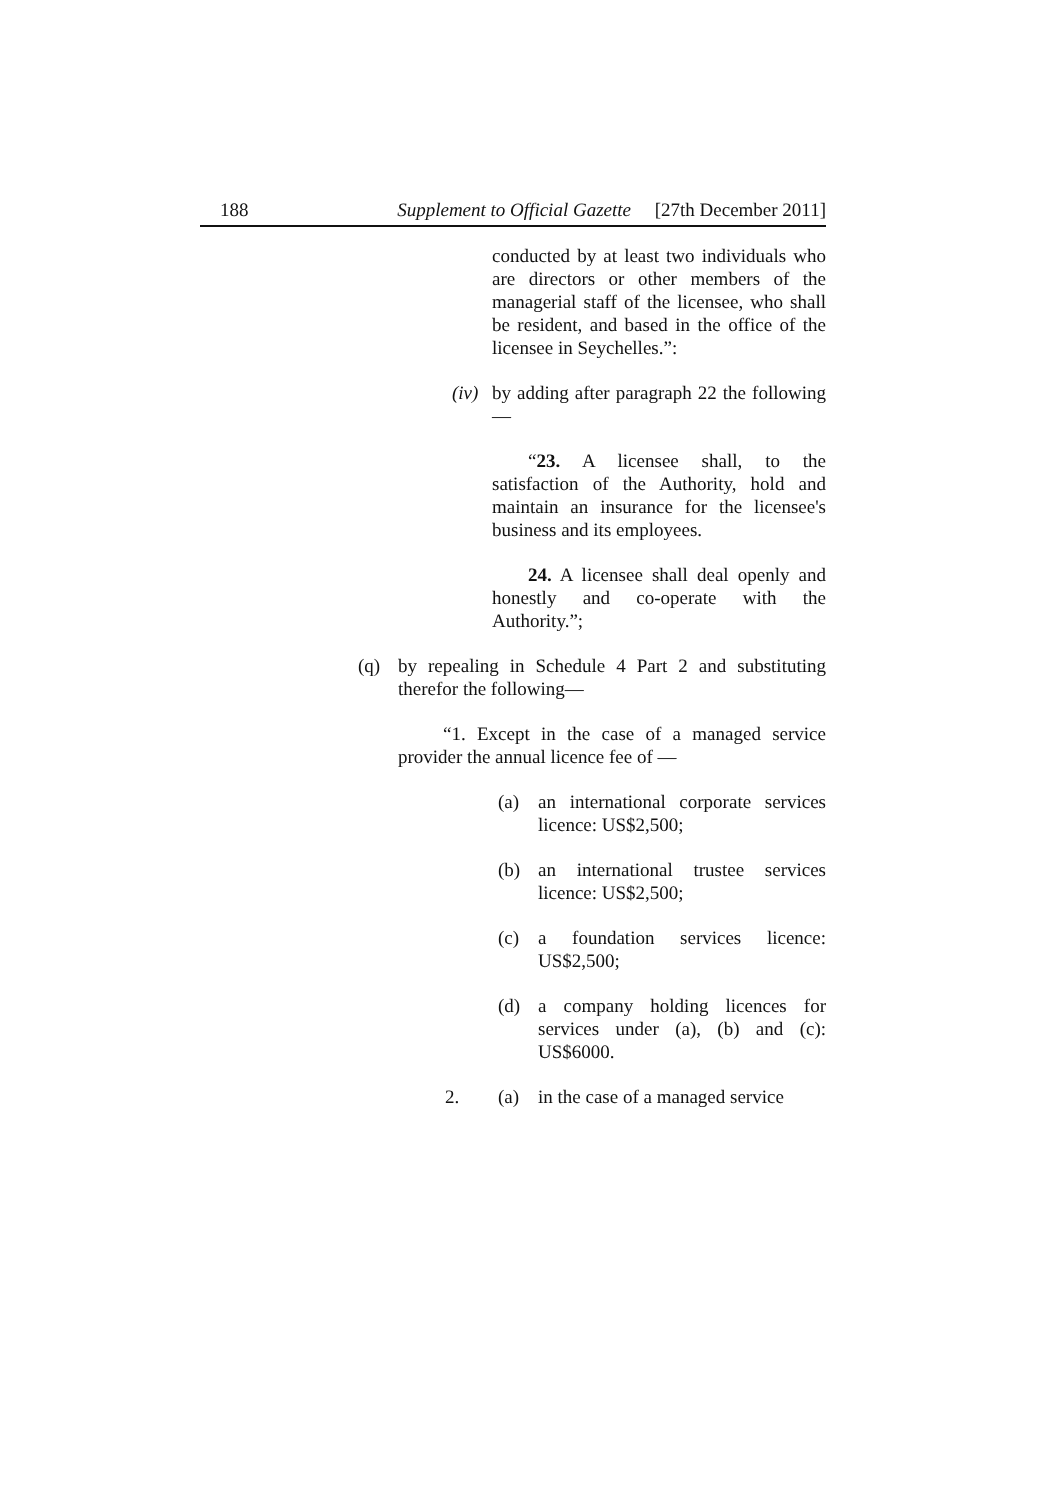188 Supplement to Official Gazette [27th December 2011]
conducted by at least two individuals who are directors or other members of the managerial staff of the licensee, who shall be resident, and based in the office of the licensee in Seychelles.”:
(iv)
by adding after paragraph 22 the following—
“23. A licensee shall, to the satisfaction of the Authority, hold and maintain an insurance for the licensee's business and its employees.
24. A licensee shall deal openly and honestly and co-operate with the Authority.”;
(q) by repealing in Schedule 4 Part 2 and substituting therefor the following—
“1. Except in the case of a managed service provider the annual licence fee of —
(a) an international corporate services licence: US$2,500;
(b) an international trustee services licence: US$2,500;
(c) a foundation services licence: US$2,500;
(d) a company holding licences for services under (a), (b) and (c): US$6000.
2. (a) in the case of a managed service